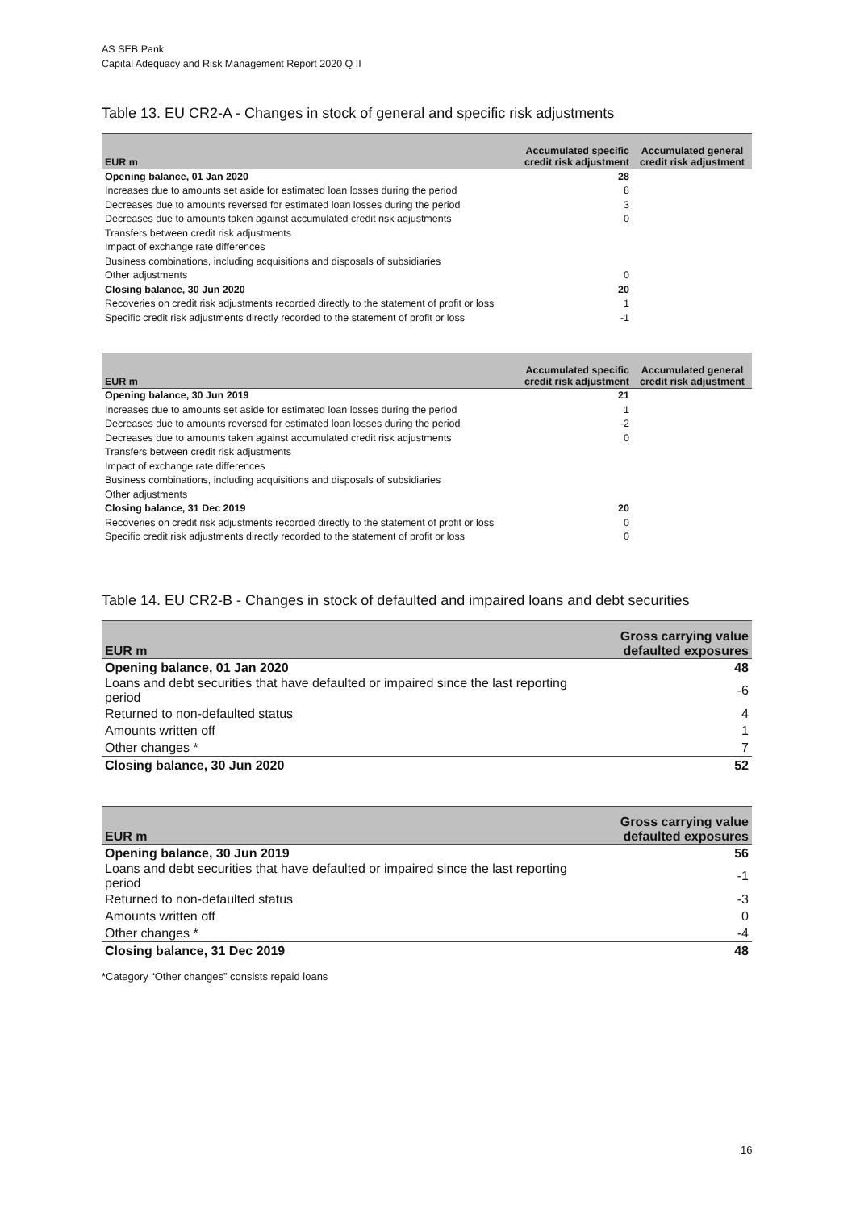AS SEB Pank
Capital Adequacy and Risk Management Report 2020 Q II
Table 13. EU CR2-A - Changes in stock of general and specific risk adjustments
| EUR m | Accumulated specific credit risk adjustment | Accumulated general credit risk adjustment |
| --- | --- | --- |
| Opening balance, 01 Jan 2020 | 28 | |
| Increases due to amounts set aside for estimated loan losses during the period | 8 | |
| Decreases due to amounts reversed for estimated loan losses during the period | 3 | |
| Decreases due to amounts taken against accumulated credit risk adjustments | 0 | |
| Transfers between credit risk adjustments | | |
| Impact of exchange rate differences | | |
| Business combinations, including acquisitions and disposals of subsidiaries | | |
| Other adjustments | 0 | |
| Closing balance, 30 Jun 2020 | 20 | |
| Recoveries on credit risk adjustments recorded directly to the statement of profit or loss | 1 | |
| Specific credit risk adjustments directly recorded to the statement of profit or loss | -1 | |
| EUR m | Accumulated specific credit risk adjustment | Accumulated general credit risk adjustment |
| --- | --- | --- |
| Opening balance, 30 Jun 2019 | 21 | |
| Increases due to amounts set aside for estimated loan losses during the period | 1 | |
| Decreases due to amounts reversed for estimated loan losses during the period | -2 | |
| Decreases due to amounts taken against accumulated credit risk adjustments | 0 | |
| Transfers between credit risk adjustments | | |
| Impact of exchange rate differences | | |
| Business combinations, including acquisitions and disposals of subsidiaries | | |
| Other adjustments | | |
| Closing balance, 31 Dec 2019 | 20 | |
| Recoveries on credit risk adjustments recorded directly to the statement of profit or loss | 0 | |
| Specific credit risk adjustments directly recorded to the statement of profit or loss | 0 | |
Table 14. EU CR2-B - Changes in stock of defaulted and impaired loans and debt securities
| EUR m | Gross carrying value defaulted exposures |
| --- | --- |
| Opening balance, 01 Jan 2020 | 48 |
| Loans and debt securities that have defaulted or impaired since the last reporting period | -6 |
| Returned to non-defaulted status | 4 |
| Amounts written off | 1 |
| Other changes * | 7 |
| Closing balance, 30 Jun 2020 | 52 |
| EUR m | Gross carrying value defaulted exposures |
| --- | --- |
| Opening balance, 30 Jun 2019 | 56 |
| Loans and debt securities that have defaulted or impaired since the last reporting period | -1 |
| Returned to non-defaulted status | -3 |
| Amounts written off | 0 |
| Other changes * | -4 |
| Closing balance, 31 Dec 2019 | 48 |
*Category “Other changes” consists repaid loans
16